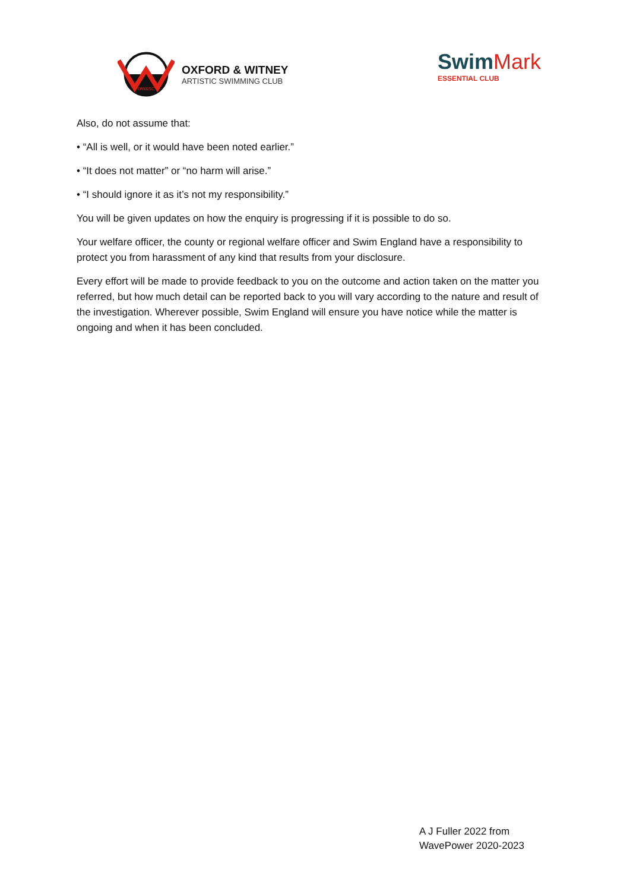OW&SC
OXFORD & WITNEY
ARTISTIC SWIMMING CLUB
SwimMark
ESSENTIAL CLUB
Also, do not assume that:
• “All is well, or it would have been noted earlier.”
• “It does not matter” or “no harm will arise.”
• “I should ignore it as it’s not my responsibility.”
You will be given updates on how the enquiry is progressing if it is possible to do so.
Your welfare officer, the county or regional welfare officer and Swim England have a responsibility to protect you from harassment of any kind that results from your disclosure.
Every effort will be made to provide feedback to you on the outcome and action taken on the matter you referred, but how much detail can be reported back to you will vary according to the nature and result of the investigation. Wherever possible, Swim England will ensure you have notice while the matter is ongoing and when it has been concluded.
A J Fuller 2022 from
WavePower 2020-2023